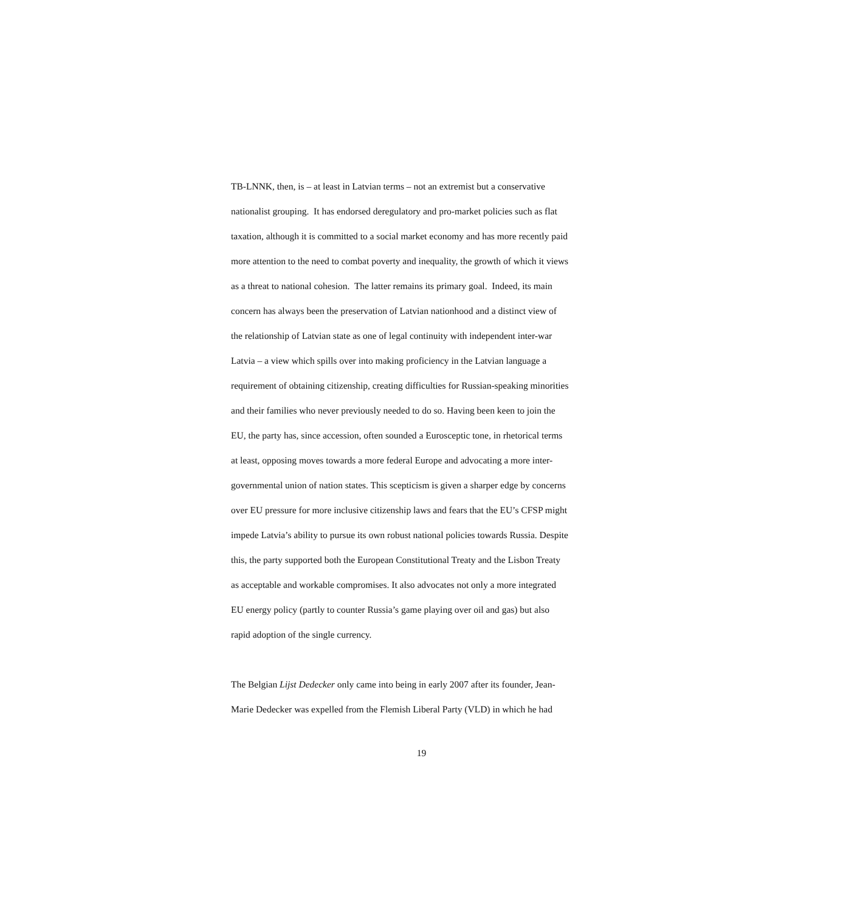TB-LNNK, then, is – at least in Latvian terms – not an extremist but a conservative
nationalist grouping. It has endorsed deregulatory and pro-market policies such as flat
taxation, although it is committed to a social market economy and has more recently paid
more attention to the need to combat poverty and inequality, the growth of which it views
as a threat to national cohesion. The latter remains its primary goal. Indeed, its main
concern has always been the preservation of Latvian nationhood and a distinct view of
the relationship of Latvian state as one of legal continuity with independent inter-war
Latvia – a view which spills over into making proficiency in the Latvian language a
requirement of obtaining citizenship, creating difficulties for Russian-speaking minorities
and their families who never previously needed to do so. Having been keen to join the
EU, the party has, since accession, often sounded a Eurosceptic tone, in rhetorical terms
at least, opposing moves towards a more federal Europe and advocating a more inter-
governmental union of nation states. This scepticism is given a sharper edge by concerns
over EU pressure for more inclusive citizenship laws and fears that the EU’s CFSP might
impede Latvia’s ability to pursue its own robust national policies towards Russia. Despite
this, the party supported both the European Constitutional Treaty and the Lisbon Treaty
as acceptable and workable compromises. It also advocates not only a more integrated
EU energy policy (partly to counter Russia’s game playing over oil and gas) but also
rapid adoption of the single currency.
The Belgian Lijst Dedecker only came into being in early 2007 after its founder, Jean-
Marie Dedecker was expelled from the Flemish Liberal Party (VLD) in which he had
19